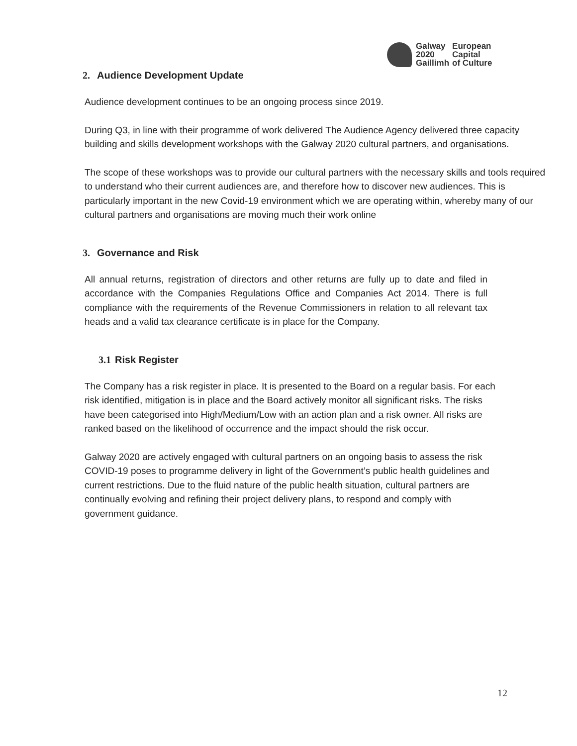| Galway | European |
| 2020 | Capital |
| Gaillimh | of Culture |
2. Audience Development Update
Audience development continues to be an ongoing process since 2019.
During Q3, in line with their programme of work delivered The Audience Agency delivered three capacity building and skills development workshops with the Galway 2020 cultural partners, and organisations.
The scope of these workshops was to provide our cultural partners with the necessary skills and tools required to understand who their current audiences are, and therefore how to discover new audiences. This is particularly important in the new Covid-19 environment which we are operating within, whereby many of our cultural partners and organisations are moving much their work online
3. Governance and Risk
All annual returns, registration of directors and other returns are fully up to date and filed in accordance with the Companies Regulations Office and Companies Act 2014. There is full compliance with the requirements of the Revenue Commissioners in relation to all relevant tax heads and a valid tax clearance certificate is in place for the Company.
3.1 Risk Register
The Company has a risk register in place. It is presented to the Board on a regular basis. For each risk identified, mitigation is in place and the Board actively monitor all significant risks. The risks have been categorised into High/Medium/Low with an action plan and a risk owner. All risks are ranked based on the likelihood of occurrence and the impact should the risk occur.
Galway 2020 are actively engaged with cultural partners on an ongoing basis to assess the risk COVID-19 poses to programme delivery in light of the Government’s public health guidelines and current restrictions. Due to the fluid nature of the public health situation, cultural partners are continually evolving and refining their project delivery plans, to respond and comply with government guidance.
12